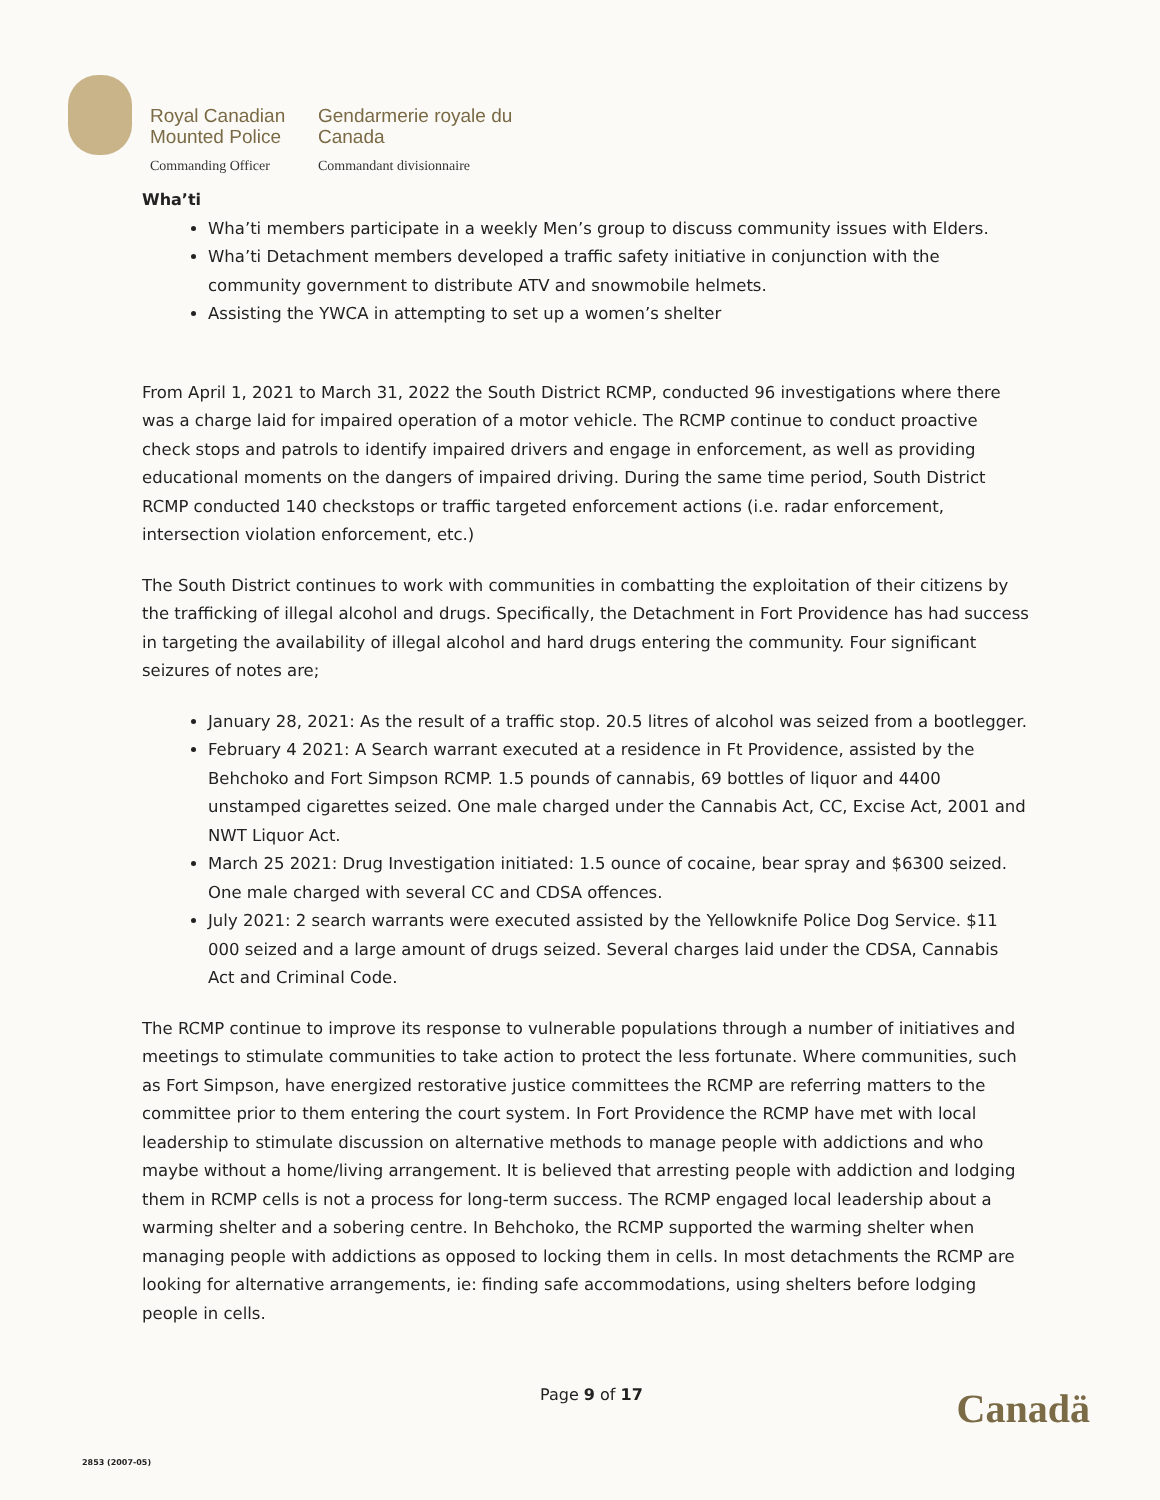Royal Canadian Mounted Police
Gendarmerie royale du Canada
Commanding Officer
Commandant divisionnaire
Wha’ti
Wha’ti members participate in a weekly Men’s group to discuss community issues with Elders.
Wha’ti Detachment members developed a traffic safety initiative in conjunction with the community government to distribute ATV and snowmobile helmets.
Assisting the YWCA in attempting to set up a women’s shelter
From April 1, 2021 to March 31, 2022 the South District RCMP, conducted 96 investigations where there was a charge laid for impaired operation of a motor vehicle. The RCMP continue to conduct proactive check stops and patrols to identify impaired drivers and engage in enforcement, as well as providing educational moments on the dangers of impaired driving. During the same time period, South District RCMP conducted 140 checkstops or traffic targeted enforcement actions (i.e. radar enforcement, intersection violation enforcement, etc.)
The South District continues to work with communities in combatting the exploitation of their citizens by the trafficking of illegal alcohol and drugs. Specifically, the Detachment in Fort Providence has had success in targeting the availability of illegal alcohol and hard drugs entering the community. Four significant seizures of notes are;
January 28, 2021: As the result of a traffic stop. 20.5 litres of alcohol was seized from a bootlegger.
February 4 2021: A Search warrant executed at a residence in Ft Providence, assisted by the Behchoko and Fort Simpson RCMP. 1.5 pounds of cannabis, 69 bottles of liquor and 4400 unstamped cigarettes seized. One male charged under the Cannabis Act, CC, Excise Act, 2001 and NWT Liquor Act.
March 25 2021: Drug Investigation initiated: 1.5 ounce of cocaine, bear spray and $6300 seized. One male charged with several CC and CDSA offences.
July 2021: 2 search warrants were executed assisted by the Yellowknife Police Dog Service. $11 000 seized and a large amount of drugs seized. Several charges laid under the CDSA, Cannabis Act and Criminal Code.
The RCMP continue to improve its response to vulnerable populations through a number of initiatives and meetings to stimulate communities to take action to protect the less fortunate. Where communities, such as Fort Simpson, have energized restorative justice committees the RCMP are referring matters to the committee prior to them entering the court system. In Fort Providence the RCMP have met with local leadership to stimulate discussion on alternative methods to manage people with addictions and who maybe without a home/living arrangement. It is believed that arresting people with addiction and lodging them in RCMP cells is not a process for long-term success. The RCMP engaged local leadership about a warming shelter and a sobering centre. In Behchoko, the RCMP supported the warming shelter when managing people with addictions as opposed to locking them in cells. In most detachments the RCMP are looking for alternative arrangements, ie: finding safe accommodations, using shelters before lodging people in cells.
Page 9 of 17 Canadä
2853 (2007-05)